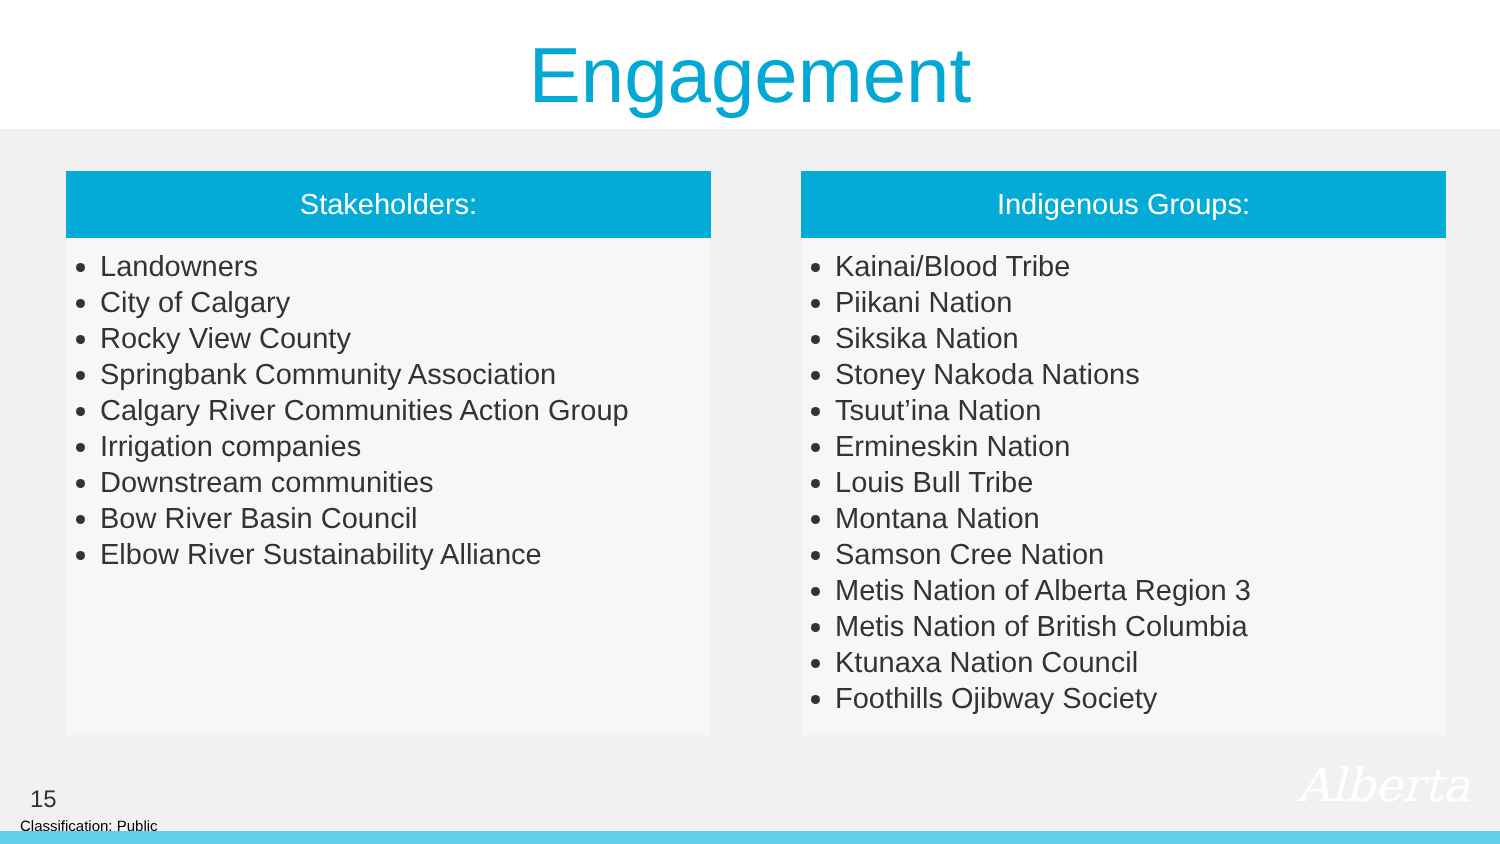Engagement
Stakeholders:
Landowners
City of Calgary
Rocky View County
Springbank Community Association
Calgary River Communities Action Group
Irrigation companies
Downstream communities
Bow River Basin Council
Elbow River Sustainability Alliance
Indigenous Groups:
Kainai/Blood Tribe
Piikani Nation
Siksika Nation
Stoney Nakoda Nations
Tsuut’ina Nation
Ermineskin Nation
Louis Bull Tribe
Montana Nation
Samson Cree Nation
Metis Nation of Alberta Region 3
Metis Nation of British Columbia
Ktunaxa Nation Council
Foothills Ojibway Society
15
Classification: Public
Alberta